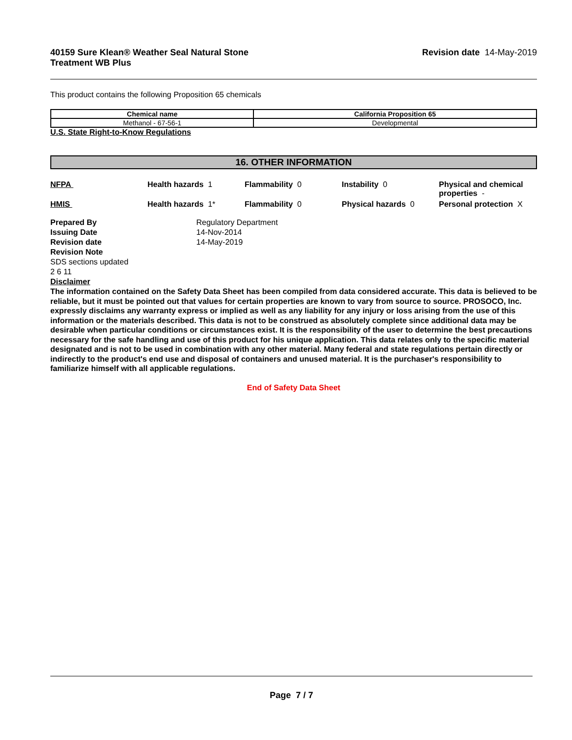40159 Sure Klean® Weather Seal Natural Stone
Treatment WB Plus
Revision date 14-May-2019
This product contains the following Proposition 65 chemicals
| Chemical name | California Proposition 65 |
| --- | --- |
| Methanol - 67-56-1 | Developmental |
U.S. State Right-to-Know Regulations
16. OTHER INFORMATION
NFPA
Health hazards 1
Flammability 0
Instability 0
Physical and chemical properties -
HMIS
Health hazards 1*
Flammability 0
Physical hazards 0
Personal protection X
Prepared By
Regulatory Department
Issuing Date
14-Nov-2014
Revision date
14-May-2019
Revision Note
SDS sections updated
2 6 11
Disclaimer
The information contained on the Safety Data Sheet has been compiled from data considered accurate. This data is believed to be reliable, but it must be pointed out that values for certain properties are known to vary from source to source. PROSOCO, Inc. expressly disclaims any warranty express or implied as well as any liability for any injury or loss arising from the use of this information or the materials described. This data is not to be construed as absolutely complete since additional data may be desirable when particular conditions or circumstances exist. It is the responsibility of the user to determine the best precautions necessary for the safe handling and use of this product for his unique application. This data relates only to the specific material designated and is not to be used in combination with any other material. Many federal and state regulations pertain directly or indirectly to the product's end use and disposal of containers and unused material. It is the purchaser's responsibility to familiarize himself with all applicable regulations.
End of Safety Data Sheet
Page 7 / 7